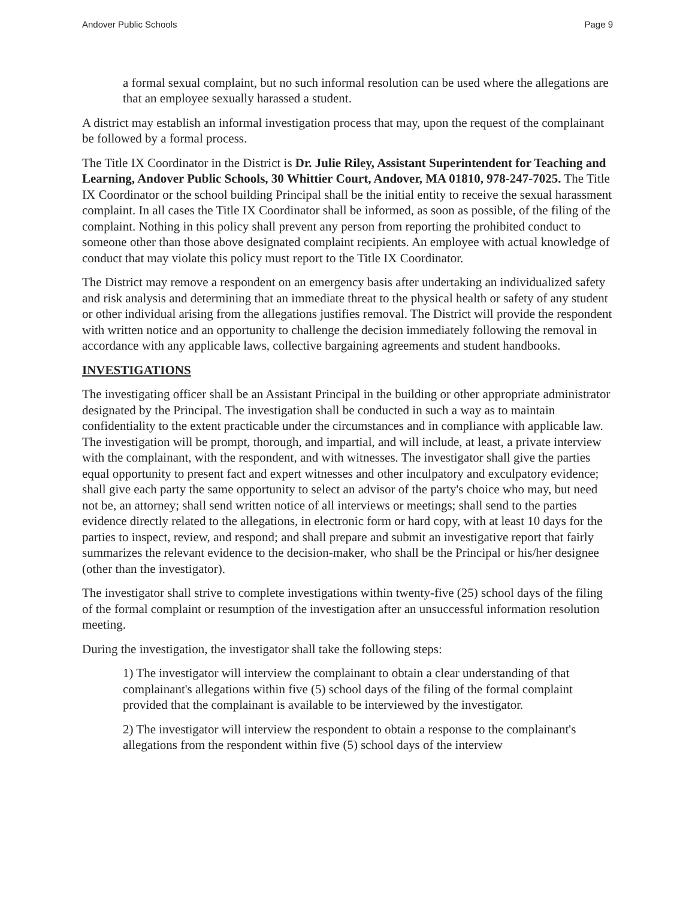Andover Public Schools Page 9
a formal sexual complaint, but no such informal resolution can be used where the allegations are that an employee sexually harassed a student.
A district may establish an informal investigation process that may, upon the request of the complainant be followed by a formal process.
The Title IX Coordinator in the District is Dr. Julie Riley, Assistant Superintendent for Teaching and Learning, Andover Public Schools, 30 Whittier Court, Andover, MA 01810, 978-247-7025. The Title IX Coordinator or the school building Principal shall be the initial entity to receive the sexual harassment complaint. In all cases the Title IX Coordinator shall be informed, as soon as possible, of the filing of the complaint. Nothing in this policy shall prevent any person from reporting the prohibited conduct to someone other than those above designated complaint recipients. An employee with actual knowledge of conduct that may violate this policy must report to the Title IX Coordinator.
The District may remove a respondent on an emergency basis after undertaking an individualized safety and risk analysis and determining that an immediate threat to the physical health or safety of any student or other individual arising from the allegations justifies removal. The District will provide the respondent with written notice and an opportunity to challenge the decision immediately following the removal in accordance with any applicable laws, collective bargaining agreements and student handbooks.
INVESTIGATIONS
The investigating officer shall be an Assistant Principal in the building or other appropriate administrator designated by the Principal. The investigation shall be conducted in such a way as to maintain confidentiality to the extent practicable under the circumstances and in compliance with applicable law. The investigation will be prompt, thorough, and impartial, and will include, at least, a private interview with the complainant, with the respondent, and with witnesses. The investigator shall give the parties equal opportunity to present fact and expert witnesses and other inculpatory and exculpatory evidence; shall give each party the same opportunity to select an advisor of the party's choice who may, but need not be, an attorney; shall send written notice of all interviews or meetings; shall send to the parties evidence directly related to the allegations, in electronic form or hard copy, with at least 10 days for the parties to inspect, review, and respond; and shall prepare and submit an investigative report that fairly summarizes the relevant evidence to the decision-maker, who shall be the Principal or his/her designee (other than the investigator).
The investigator shall strive to complete investigations within twenty-five (25) school days of the filing of the formal complaint or resumption of the investigation after an unsuccessful information resolution meeting.
During the investigation, the investigator shall take the following steps:
1) The investigator will interview the complainant to obtain a clear understanding of that complainant's allegations within five (5) school days of the filing of the formal complaint provided that the complainant is available to be interviewed by the investigator.
2) The investigator will interview the respondent to obtain a response to the complainant's allegations from the respondent within five (5) school days of the interview